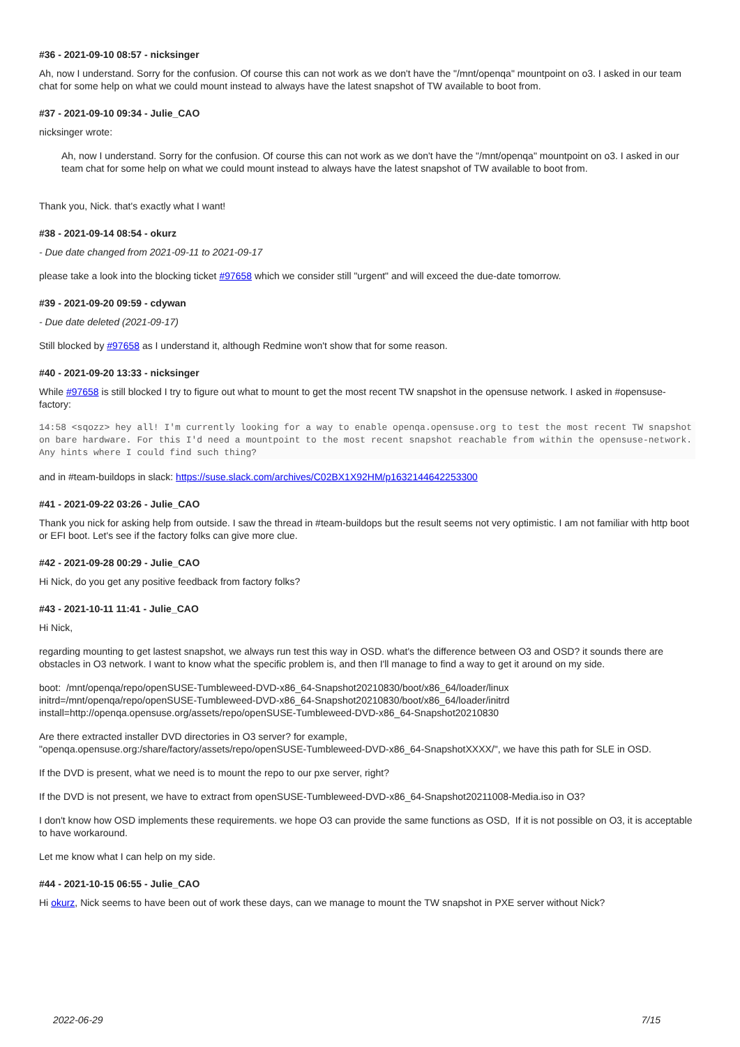#36 - 2021-09-10 08:57 - nicksinger
Ah, now I understand. Sorry for the confusion. Of course this can not work as we don't have the "/mnt/openqa" mountpoint on o3. I asked in our team chat for some help on what we could mount instead to always have the latest snapshot of TW available to boot from.
#37 - 2021-09-10 09:34 - Julie_CAO
nicksinger wrote:
Ah, now I understand. Sorry for the confusion. Of course this can not work as we don't have the "/mnt/openqa" mountpoint on o3. I asked in our team chat for some help on what we could mount instead to always have the latest snapshot of TW available to boot from.
Thank you, Nick. that's exactly what I want!
#38 - 2021-09-14 08:54 - okurz
- Due date changed from 2021-09-11 to 2021-09-17
please take a look into the blocking ticket #97658 which we consider still "urgent" and will exceed the due-date tomorrow.
#39 - 2021-09-20 09:59 - cdywan
- Due date deleted (2021-09-17)
Still blocked by #97658 as I understand it, although Redmine won't show that for some reason.
#40 - 2021-09-20 13:33 - nicksinger
While #97658 is still blocked I try to figure out what to mount to get the most recent TW snapshot in the opensuse network. I asked in #opensuse-factory:
14:58 <sqozz> hey all! I'm currently looking for a way to enable openqa.opensuse.org to test the most recent TW snapshot on bare hardware. For this I'd need a mountpoint to the most recent snapshot reachable from within the opensuse-network. Any hints where I could find such thing?
and in #team-buildops in slack: https://suse.slack.com/archives/C02BX1X92HM/p1632144642253300
#41 - 2021-09-22 03:26 - Julie_CAO
Thank you nick for asking help from outside. I saw the thread in #team-buildops but the result seems not very optimistic. I am not familiar with http boot or EFI boot. Let's see if the factory folks can give more clue.
#42 - 2021-09-28 00:29 - Julie_CAO
Hi Nick, do you get any positive feedback from factory folks?
#43 - 2021-10-11 11:41 - Julie_CAO
Hi Nick,
regarding mounting to get lastest snapshot, we always run test this way in OSD. what's the difference between O3 and OSD? it sounds there are obstacles in O3 network. I want to know what the specific problem is, and then I'll manage to find a way to get it around on my side.
boot: /mnt/openqa/repo/openSUSE-Tumbleweed-DVD-x86_64-Snapshot20210830/boot/x86_64/loader/linux
initrd=/mnt/openqa/repo/openSUSE-Tumbleweed-DVD-x86_64-Snapshot20210830/boot/x86_64/loader/initrd
install=http://openqa.opensuse.org/assets/repo/openSUSE-Tumbleweed-DVD-x86_64-Snapshot20210830
Are there extracted installer DVD directories in O3 server? for example,
"openqa.opensuse.org:/share/factory/assets/repo/openSUSE-Tumbleweed-DVD-x86_64-SnapshotXXXX/", we have this path for SLE in OSD.
If the DVD is present, what we need is to mount the repo to our pxe server, right?
If the DVD is not present, we have to extract from openSUSE-Tumbleweed-DVD-x86_64-Snapshot20211008-Media.iso in O3?
I don't know how OSD implements these requirements. we hope O3 can provide the same functions as OSD, If it is not possible on O3, it is acceptable to have workaround.
Let me know what I can help on my side.
#44 - 2021-10-15 06:55 - Julie_CAO
Hi okurz, Nick seems to have been out of work these days, can we manage to mount the TW snapshot in PXE server without Nick?
2022-06-29 7/15